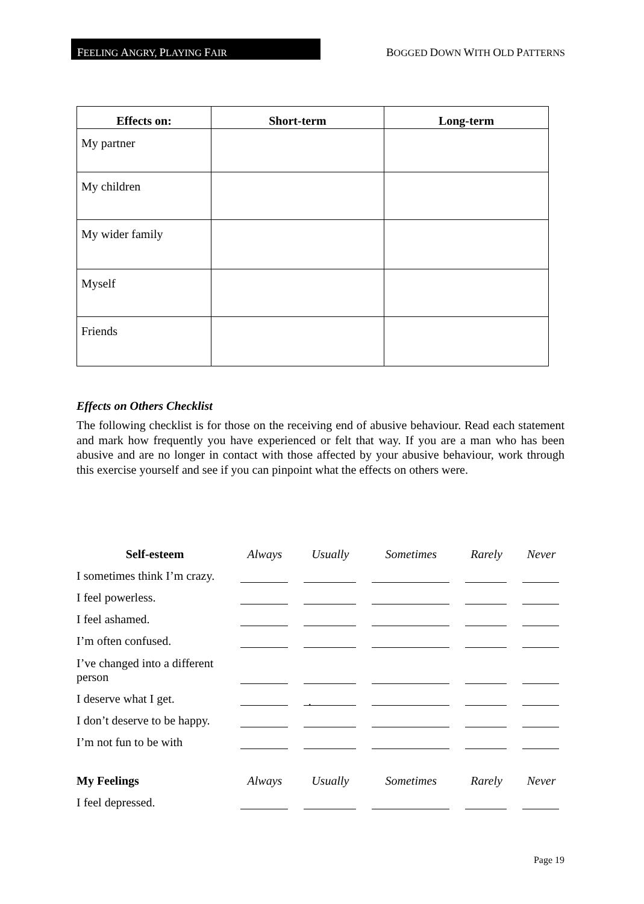FEELING ANGRY, PLAYING FAIR
BOGGED DOWN WITH OLD PATTERNS
| Effects on: | Short-term | Long-term |
| --- | --- | --- |
| My partner | | |
| My children | | |
| My wider family | | |
| Myself | | |
| Friends | | |
Effects on Others Checklist
The following checklist is for those on the receiving end of abusive behaviour. Read each statement and mark how frequently you have experienced or felt that way. If you are a man who has been abusive and are no longer in contact with those affected by your abusive behaviour, work through this exercise yourself and see if you can pinpoint what the effects on others were.
| Self-esteem | Always | Usually | Sometimes | Rarely | Never |
| I sometimes think I’m crazy. | | | | | |
| I feel powerless. | | | | | |
| I feel ashamed. | | | | | |
| I’m often confused. | | | | | |
| I’ve changed into a different person | | | | | |
| I deserve what I get. | | . | | | |
| I don’t deserve to be happy. | | | | | |
| I’m not fun to be with | | | | | |
| My Feelings | Always | Usually | Sometimes | Rarely | Never |
| I feel depressed. | | | | | |
Page 19